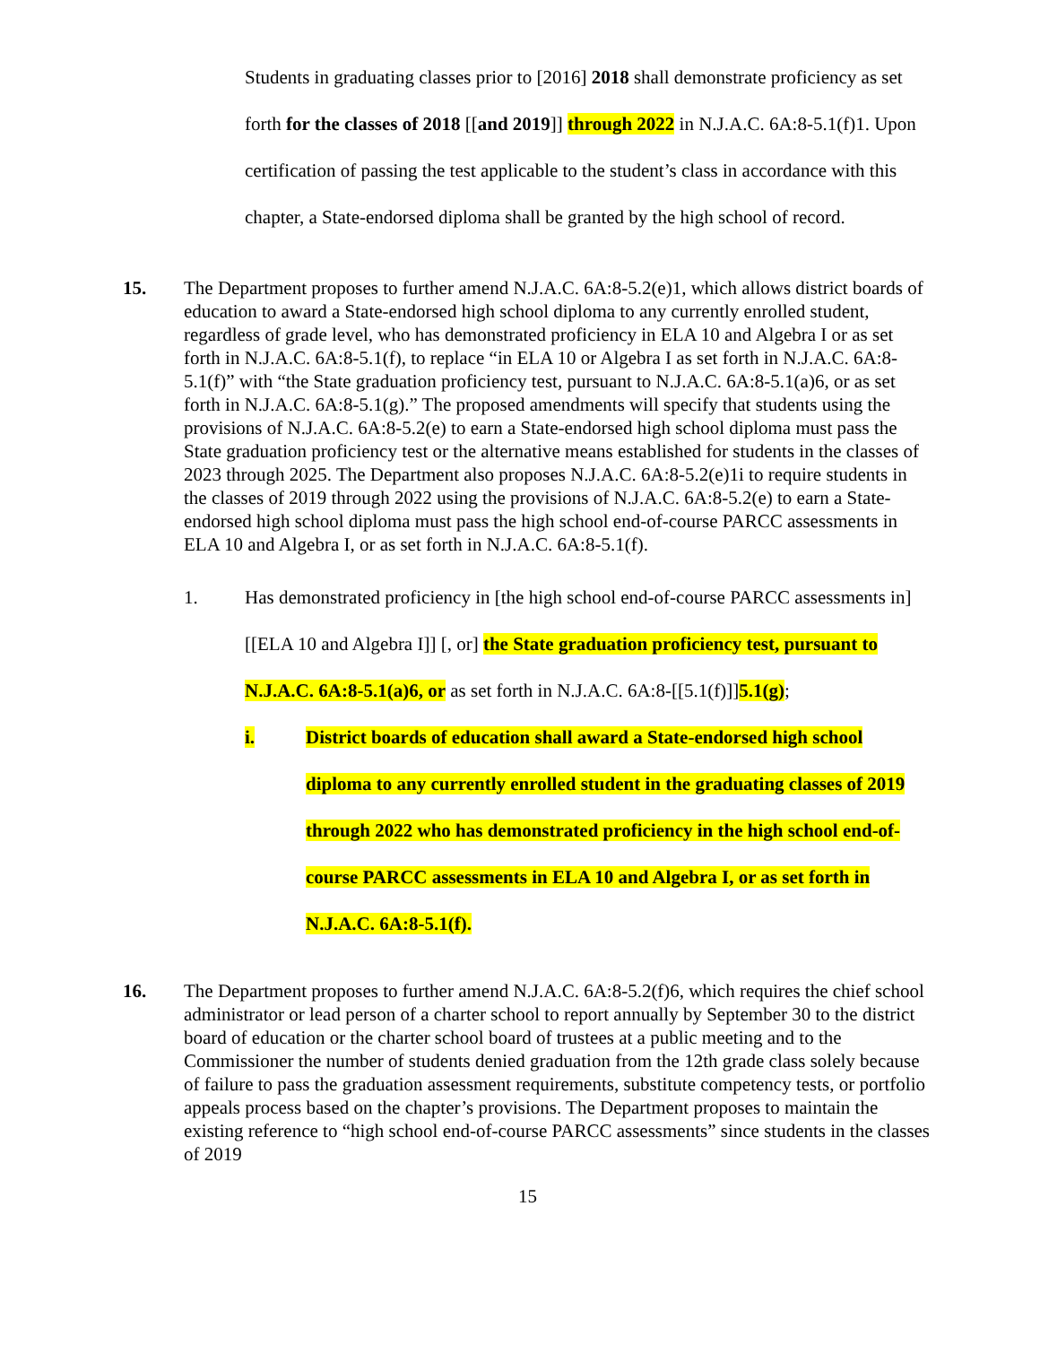Students in graduating classes prior to [2016] 2018 shall demonstrate proficiency as set forth for the classes of 2018 [[and 2019]] through 2022 in N.J.A.C. 6A:8-5.1(f)1. Upon certification of passing the test applicable to the student’s class in accordance with this chapter, a State-endorsed diploma shall be granted by the high school of record.
15. The Department proposes to further amend N.J.A.C. 6A:8-5.2(e)1, which allows district boards of education to award a State-endorsed high school diploma to any currently enrolled student, regardless of grade level, who has demonstrated proficiency in ELA 10 and Algebra I or as set forth in N.J.A.C. 6A:8-5.1(f), to replace “in ELA 10 or Algebra I as set forth in N.J.A.C. 6A:8-5.1(f)” with “the State graduation proficiency test, pursuant to N.J.A.C. 6A:8-5.1(a)6, or as set forth in N.J.A.C. 6A:8-5.1(g).” The proposed amendments will specify that students using the provisions of N.J.A.C. 6A:8-5.2(e) to earn a State-endorsed high school diploma must pass the State graduation proficiency test or the alternative means established for students in the classes of 2023 through 2025. The Department also proposes N.J.A.C. 6A:8-5.2(e)1i to require students in the classes of 2019 through 2022 using the provisions of N.J.A.C. 6A:8-5.2(e) to earn a State-endorsed high school diploma must pass the high school end-of-course PARCC assessments in ELA 10 and Algebra I, or as set forth in N.J.A.C. 6A:8-5.1(f).
1. Has demonstrated proficiency in [the high school end-of-course PARCC assessments in] [[ELA 10 and Algebra I]] [, or] the State graduation proficiency test, pursuant to N.J.A.C. 6A:8-5.1(a)6, or as set forth in N.J.A.C. 6A:8-[[5.1(f)]]5.1(g);
i. District boards of education shall award a State-endorsed high school diploma to any currently enrolled student in the graduating classes of 2019 through 2022 who has demonstrated proficiency in the high school end-of-course PARCC assessments in ELA 10 and Algebra I, or as set forth in N.J.A.C. 6A:8-5.1(f).
16. The Department proposes to further amend N.J.A.C. 6A:8-5.2(f)6, which requires the chief school administrator or lead person of a charter school to report annually by September 30 to the district board of education or the charter school board of trustees at a public meeting and to the Commissioner the number of students denied graduation from the 12th grade class solely because of failure to pass the graduation assessment requirements, substitute competency tests, or portfolio appeals process based on the chapter’s provisions. The Department proposes to maintain the existing reference to “high school end-of-course PARCC assessments” since students in the classes of 2019
15